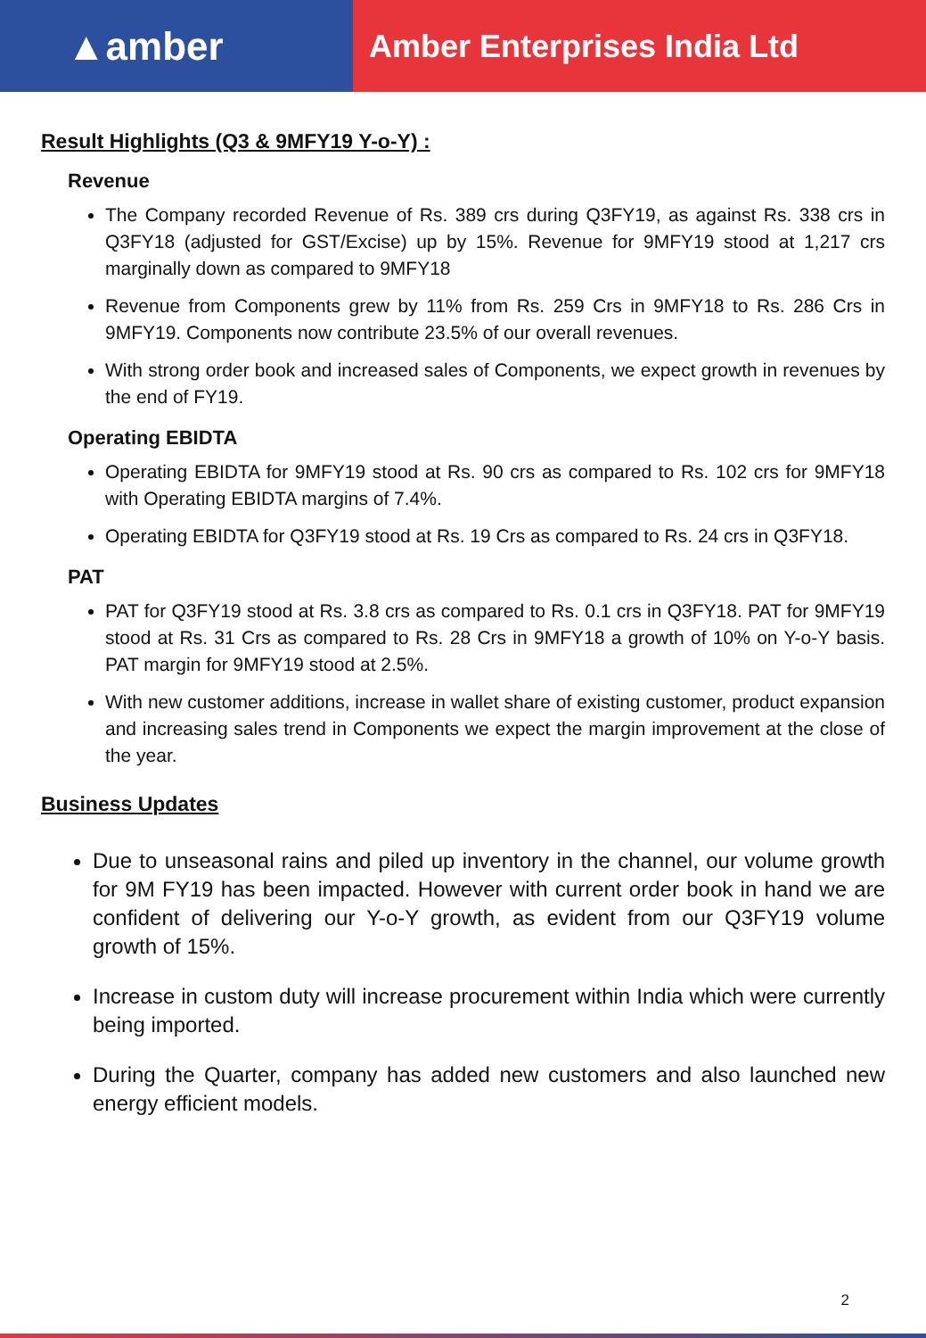▲amber
Amber Enterprises India Ltd
Result Highlights (Q3 & 9MFY19 Y-o-Y) :
Revenue
The Company recorded Revenue of Rs. 389 crs during Q3FY19, as against Rs. 338 crs in Q3FY18 (adjusted for GST/Excise) up by 15%. Revenue for 9MFY19 stood at 1,217 crs marginally down as compared to 9MFY18
Revenue from Components grew by 11% from Rs. 259 Crs in 9MFY18 to Rs. 286 Crs in 9MFY19. Components now contribute 23.5% of our overall revenues.
With strong order book and increased sales of Components, we expect growth in revenues by the end of FY19.
Operating EBIDTA
Operating EBIDTA for 9MFY19 stood at Rs. 90 crs as compared to Rs. 102 crs for 9MFY18 with Operating EBIDTA margins of 7.4%.
Operating EBIDTA for Q3FY19 stood at Rs. 19 Crs as compared to Rs. 24 crs in Q3FY18.
PAT
PAT for Q3FY19 stood at Rs. 3.8 crs as compared to Rs. 0.1 crs in Q3FY18. PAT for 9MFY19 stood at Rs. 31 Crs as compared to Rs. 28 Crs in 9MFY18 a growth of 10% on Y-o-Y basis. PAT margin for 9MFY19 stood at 2.5%.
With new customer additions, increase in wallet share of existing customer, product expansion and increasing sales trend in Components we expect the margin improvement at the close of the year.
Business Updates
Due to unseasonal rains and piled up inventory in the channel, our volume growth for 9M FY19 has been impacted. However with current order book in hand we are confident of delivering our Y-o-Y growth, as evident from our Q3FY19 volume growth of 15%.
Increase in custom duty will increase procurement within India which were currently being imported.
During the Quarter, company has added new customers and also launched new energy efficient models.
2